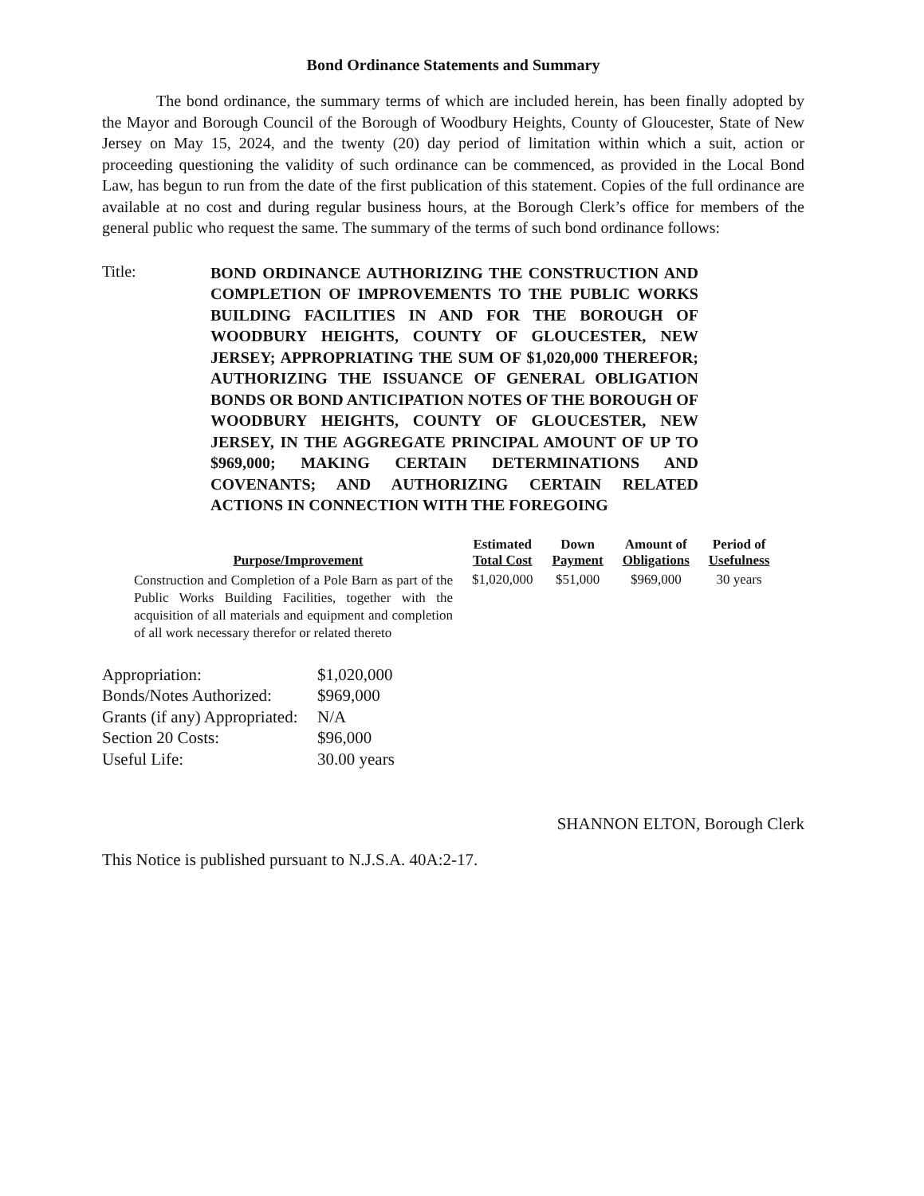Bond Ordinance Statements and Summary
The bond ordinance, the summary terms of which are included herein, has been finally adopted by the Mayor and Borough Council of the Borough of Woodbury Heights, County of Gloucester, State of New Jersey on May 15, 2024, and the twenty (20) day period of limitation within which a suit, action or proceeding questioning the validity of such ordinance can be commenced, as provided in the Local Bond Law, has begun to run from the date of the first publication of this statement. Copies of the full ordinance are available at no cost and during regular business hours, at the Borough Clerk’s office for members of the general public who request the same. The summary of the terms of such bond ordinance follows:
Title:
BOND ORDINANCE AUTHORIZING THE CONSTRUCTION AND COMPLETION OF IMPROVEMENTS TO THE PUBLIC WORKS BUILDING FACILITIES IN AND FOR THE BOROUGH OF WOODBURY HEIGHTS, COUNTY OF GLOUCESTER, NEW JERSEY; APPROPRIATING THE SUM OF $1,020,000 THEREFOR; AUTHORIZING THE ISSUANCE OF GENERAL OBLIGATION BONDS OR BOND ANTICIPATION NOTES OF THE BOROUGH OF WOODBURY HEIGHTS, COUNTY OF GLOUCESTER, NEW JERSEY, IN THE AGGREGATE PRINCIPAL AMOUNT OF UP TO $969,000; MAKING CERTAIN DETERMINATIONS AND COVENANTS; AND AUTHORIZING CERTAIN RELATED ACTIONS IN CONNECTION WITH THE FOREGOING
| Purpose/Improvement | Estimated Total Cost | Down Payment | Amount of Obligations | Period of Usefulness |
| --- | --- | --- | --- | --- |
| Construction and Completion of a Pole Barn as part of the Public Works Building Facilities, together with the acquisition of all materials and equipment and completion of all work necessary therefor or related thereto | $1,020,000 | $51,000 | $969,000 | 30 years |
Appropriation: $1,020,000
Bonds/Notes Authorized: $969,000
Grants (if any) Appropriated: N/A
Section 20 Costs: $96,000
Useful Life: 30.00 years
SHANNON ELTON, Borough Clerk
This Notice is published pursuant to N.J.S.A. 40A:2-17.